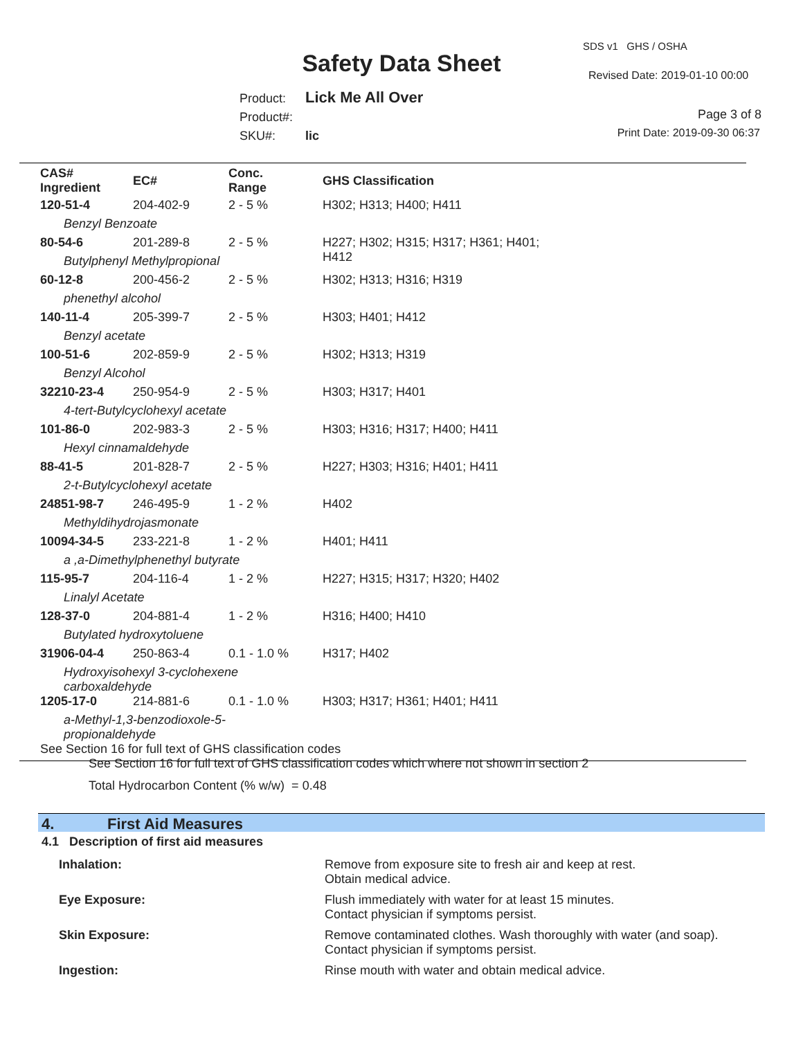SDS v1 GHS / OSHA
Safety Data Sheet Revised Date: 2019-01-10 00:00
Product: Lick Me All Over
Product#:
SKU#: lic
Page 3 of 8
Print Date: 2019-09-30 06:37
| CAS# Ingredient | EC# | Conc. Range | GHS Classification |
| --- | --- | --- | --- |
| 120-51-4 | 204-402-9 | 2 - 5 % | H302; H313; H400; H411 |
| Benzyl Benzoate | | | |
| 80-54-6 | 201-289-8 | 2 - 5 % | H227; H302; H315; H317; H361; H401; H412 |
| Butylphenyl Methylpropional | | | |
| 60-12-8 | 200-456-2 | 2 - 5 % | H302; H313; H316; H319 |
| phenethyl alcohol | | | |
| 140-11-4 | 205-399-7 | 2 - 5 % | H303; H401; H412 |
| Benzyl acetate | | | |
| 100-51-6 | 202-859-9 | 2 - 5 % | H302; H313; H319 |
| Benzyl Alcohol | | | |
| 32210-23-4 | 250-954-9 | 2 - 5 % | H303; H317; H401 |
| 4-tert-Butylcyclohexyl acetate | | | |
| 101-86-0 | 202-983-3 | 2 - 5 % | H303; H316; H317; H400; H411 |
| Hexyl cinnamaldehyde | | | |
| 88-41-5 | 201-828-7 | 2 - 5 % | H227; H303; H316; H401; H411 |
| 2-t-Butylcyclohexyl acetate | | | |
| 24851-98-7 | 246-495-9 | 1 - 2 % | H402 |
| Methyldihydrojasmonate | | | |
| 10094-34-5 | 233-221-8 | 1 - 2 % | H401; H411 |
| a ,a-Dimethylphenethyl butyrate | | | |
| 115-95-7 | 204-116-4 | 1 - 2 % | H227; H315; H317; H320; H402 |
| Linalyl Acetate | | | |
| 128-37-0 | 204-881-4 | 1 - 2 % | H316; H400; H410 |
| Butylated hydroxytoluene | | | |
| 31906-04-4 | 250-863-4 | 0.1 - 1.0 % | H317; H402 |
| Hydroxyisohexyl 3-cyclohexene carboxaldehyde | | | |
| 1205-17-0 | 214-881-6 | 0.1 - 1.0 % | H303; H317; H361; H401; H411 |
| a-Methyl-1,3-benzodioxole-5-propionaldehyde | | | |
| See Section 16 for full text of GHS classification codes | | | |
See Section 16 for full text of GHS classification codes which where not shown in section 2
Total Hydrocarbon Content (% w/w) = 0.48
4. First Aid Measures
4.1 Description of first aid measures
| Inhalation: | Remove from exposure site to fresh air and keep at rest. Obtain medical advice. |
| Eye Exposure: | Flush immediately with water for at least 15 minutes. Contact physician if symptoms persist. |
| Skin Exposure: | Remove contaminated clothes. Wash thoroughly with water (and soap). Contact physician if symptoms persist. |
| Ingestion: | Rinse mouth with water and obtain medical advice. |